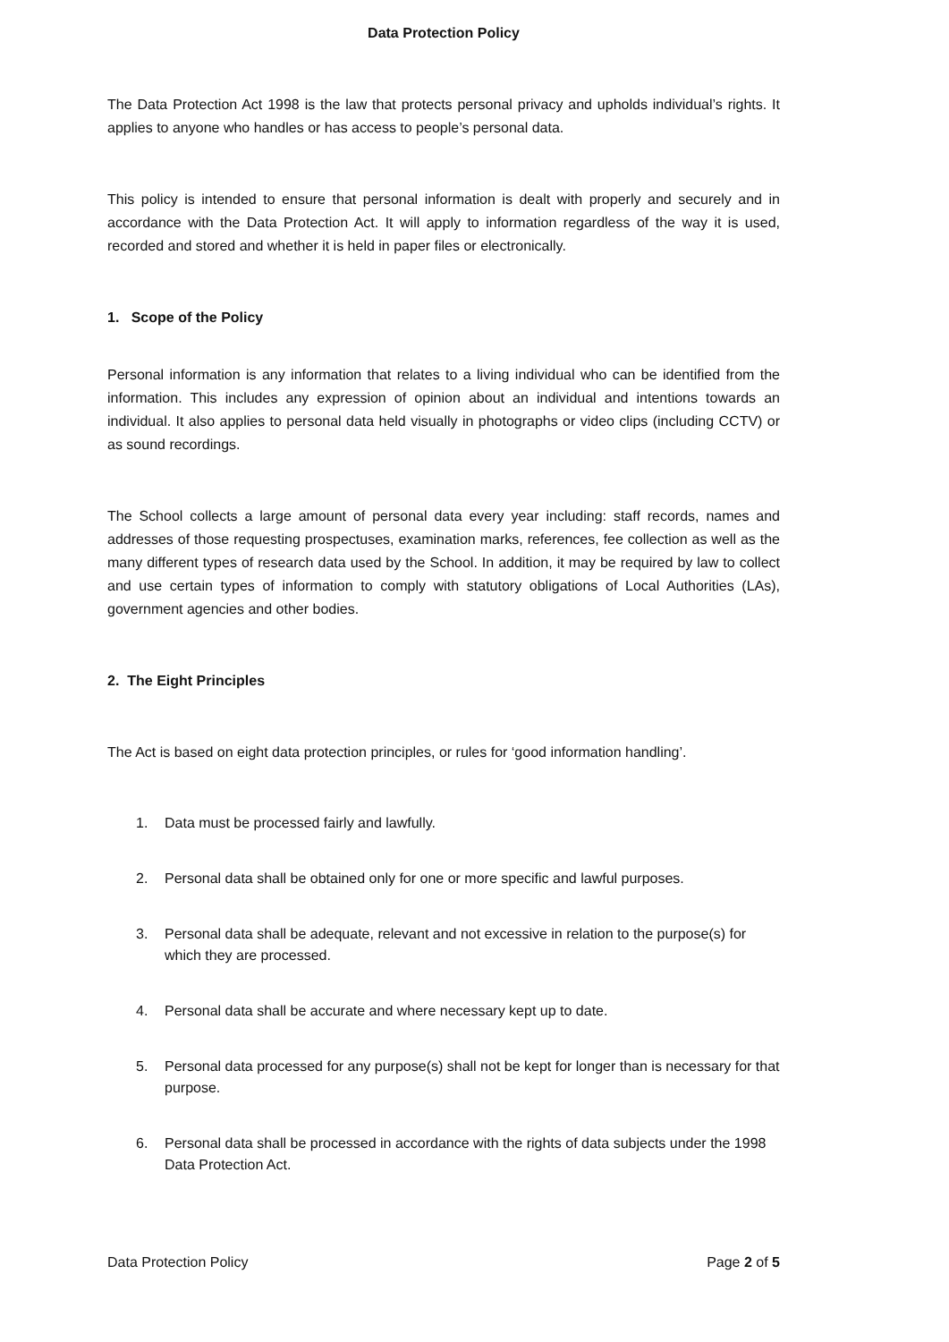Data Protection Policy
The Data Protection Act 1998 is the law that protects personal privacy and upholds individual’s rights. It applies to anyone who handles or has access to people’s personal data.
This policy is intended to ensure that personal information is dealt with properly and securely and in accordance with the Data Protection Act. It will apply to information regardless of the way it is used, recorded and stored and whether it is held in paper files or electronically.
1. Scope of the Policy
Personal information is any information that relates to a living individual who can be identified from the information. This includes any expression of opinion about an individual and intentions towards an individual. It also applies to personal data held visually in photographs or video clips (including CCTV) or as sound recordings.
The School collects a large amount of personal data every year including: staff records, names and addresses of those requesting prospectuses, examination marks, references, fee collection as well as the many different types of research data used by the School. In addition, it may be required by law to collect and use certain types of information to comply with statutory obligations of Local Authorities (LAs), government agencies and other bodies.
2. The Eight Principles
The Act is based on eight data protection principles, or rules for ‘good information handling’.
1. Data must be processed fairly and lawfully.
2. Personal data shall be obtained only for one or more specific and lawful purposes.
3. Personal data shall be adequate, relevant and not excessive in relation to the purpose(s) for which they are processed.
4. Personal data shall be accurate and where necessary kept up to date.
5. Personal data processed for any purpose(s) shall not be kept for longer than is necessary for that purpose.
6. Personal data shall be processed in accordance with the rights of data subjects under the 1998 Data Protection Act.
Data Protection Policy Page 2 of 5